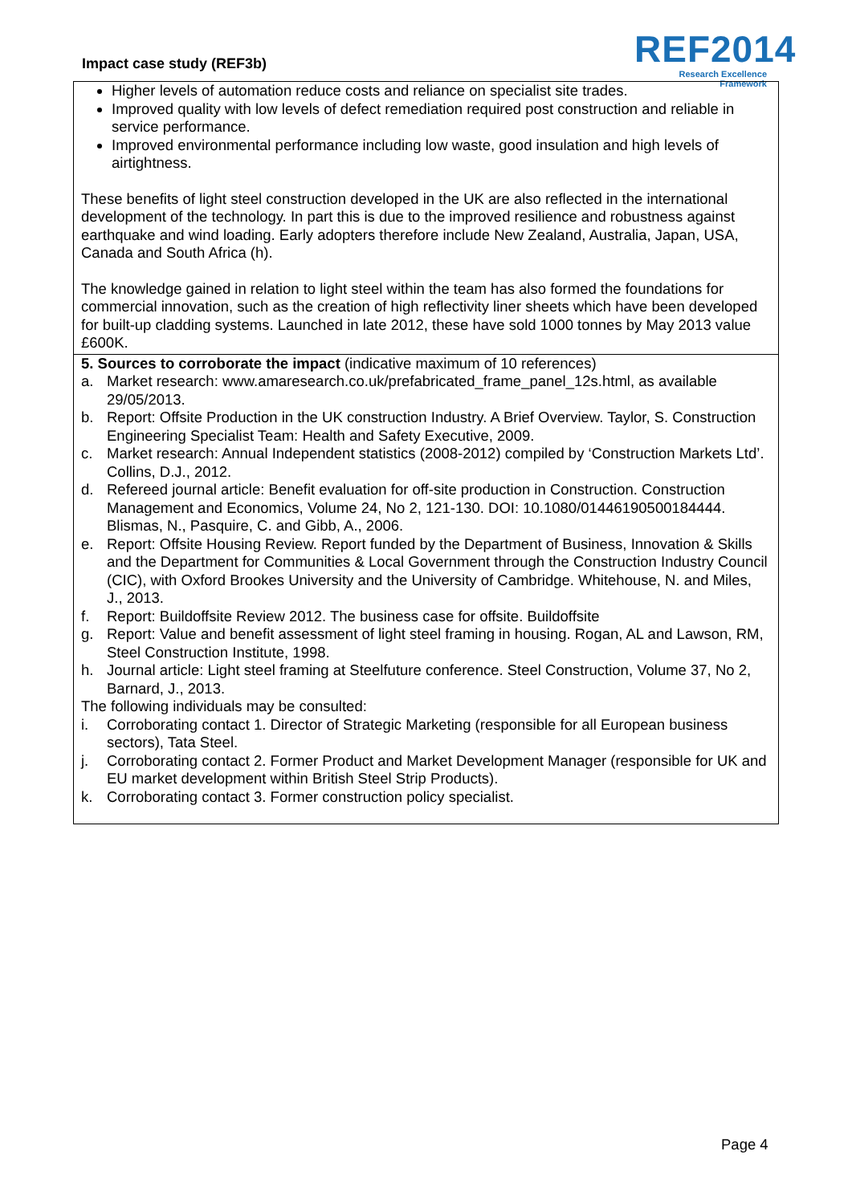Impact case study (REF3b)
REF2014
Research Excellence Framework
Higher levels of automation reduce costs and reliance on specialist site trades.
Improved quality with low levels of defect remediation required post construction and reliable in service performance.
Improved environmental performance including low waste, good insulation and high levels of airtightness.
These benefits of light steel construction developed in the UK are also reflected in the international development of the technology. In part this is due to the improved resilience and robustness against earthquake and wind loading. Early adopters therefore include New Zealand, Australia, Japan, USA, Canada and South Africa (h).
The knowledge gained in relation to light steel within the team has also formed the foundations for commercial innovation, such as the creation of high reflectivity liner sheets which have been developed for built-up cladding systems. Launched in late 2012, these have sold 1000 tonnes by May 2013 value £600K.
5. Sources to corroborate the impact (indicative maximum of 10 references)
a. Market research: www.amaresearch.co.uk/prefabricated_frame_panel_12s.html, as available 29/05/2013.
b. Report: Offsite Production in the UK construction Industry. A Brief Overview. Taylor, S. Construction Engineering Specialist Team: Health and Safety Executive, 2009.
c. Market research: Annual Independent statistics (2008-2012) compiled by ‘Construction Markets Ltd’. Collins, D.J., 2012.
d. Refereed journal article: Benefit evaluation for off-site production in Construction. Construction Management and Economics, Volume 24, No 2, 121-130. DOI: 10.1080/01446190500184444. Blismas, N., Pasquire, C. and Gibb, A., 2006.
e. Report: Offsite Housing Review. Report funded by the Department of Business, Innovation & Skills and the Department for Communities & Local Government through the Construction Industry Council (CIC), with Oxford Brookes University and the University of Cambridge. Whitehouse, N. and Miles, J., 2013.
f. Report: Buildoffsite Review 2012. The business case for offsite. Buildoffsite
g. Report: Value and benefit assessment of light steel framing in housing. Rogan, AL and Lawson, RM, Steel Construction Institute, 1998.
h. Journal article: Light steel framing at Steelfuture conference. Steel Construction, Volume 37, No 2, Barnard, J., 2013.
The following individuals may be consulted:
i. Corroborating contact 1. Director of Strategic Marketing (responsible for all European business sectors), Tata Steel.
j. Corroborating contact 2. Former Product and Market Development Manager (responsible for UK and EU market development within British Steel Strip Products).
k. Corroborating contact 3. Former construction policy specialist.
Page 4